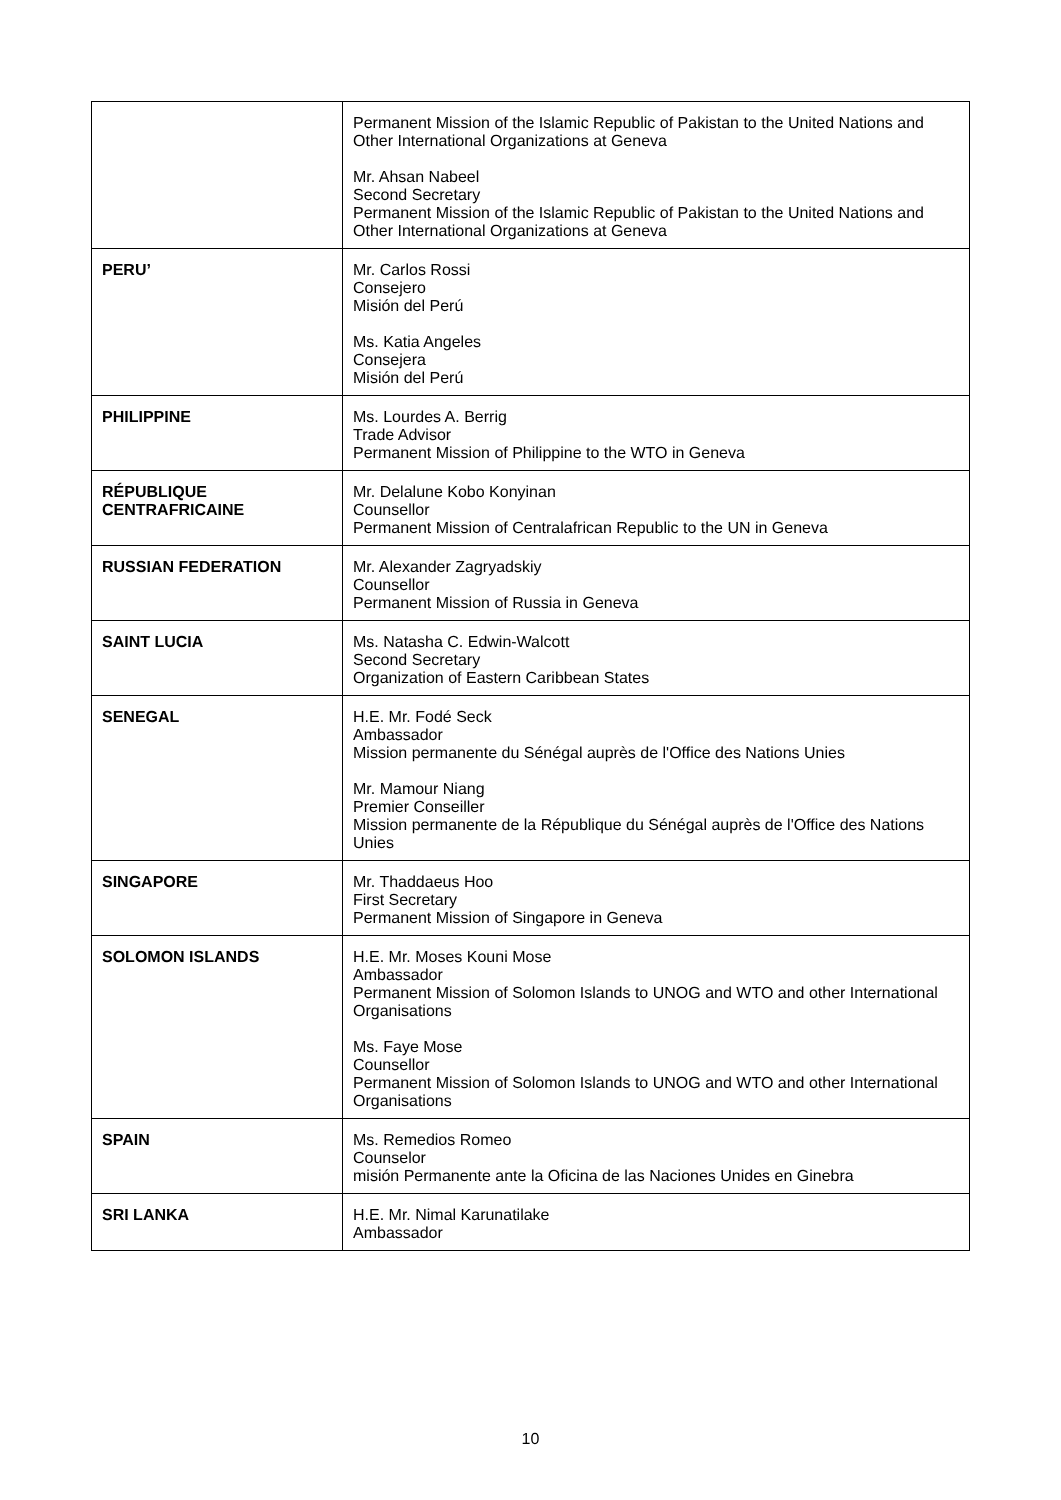| | Permanent Mission of the Islamic Republic of Pakistan to the United Nations and Other International Organizations at Geneva Mr. Ahsan Nabeel Second Secretary Permanent Mission of the Islamic Republic of Pakistan to the United Nations and Other International Organizations at Geneva |
| PERU’ | Mr. Carlos Rossi Consejero Misión del Perú Ms. Katia Angeles Consejera Misión del Perú |
| PHILIPPINE | Ms. Lourdes A. Berrig Trade Advisor Permanent Mission of Philippine to the WTO in Geneva |
| RÉPUBLIQUE CENTRAFRICAINE | Mr. Delalune Kobo Konyinan Counsellor Permanent Mission of Centralafrican Republic to the UN in Geneva |
| RUSSIAN FEDERATION | Mr. Alexander Zagryadskiy Counsellor Permanent Mission of Russia in Geneva |
| SAINT LUCIA | Ms. Natasha C. Edwin-Walcott Second Secretary Organization of Eastern Caribbean States |
| SENEGAL | H.E. Mr. Fodé Seck Ambassador Mission permanente du Sénégal auprès de l'Office des Nations Unies Mr. Mamour Niang Premier Conseiller Mission permanente de la République du Sénégal auprès de l'Office des Nations Unies |
| SINGAPORE | Mr. Thaddaeus Hoo First Secretary Permanent Mission of Singapore in Geneva |
| SOLOMON ISLANDS | H.E. Mr. Moses Kouni Mose Ambassador Permanent Mission of Solomon Islands to UNOG and WTO and other International Organisations Ms. Faye Mose Counsellor Permanent Mission of Solomon Islands to UNOG and WTO and other International Organisations |
| SPAIN | Ms. Remedios Romeo Counselor misión Permanente ante la Oficina de las Naciones Unides en Ginebra |
| SRI LANKA | H.E. Mr. Nimal Karunatilake Ambassador |
10